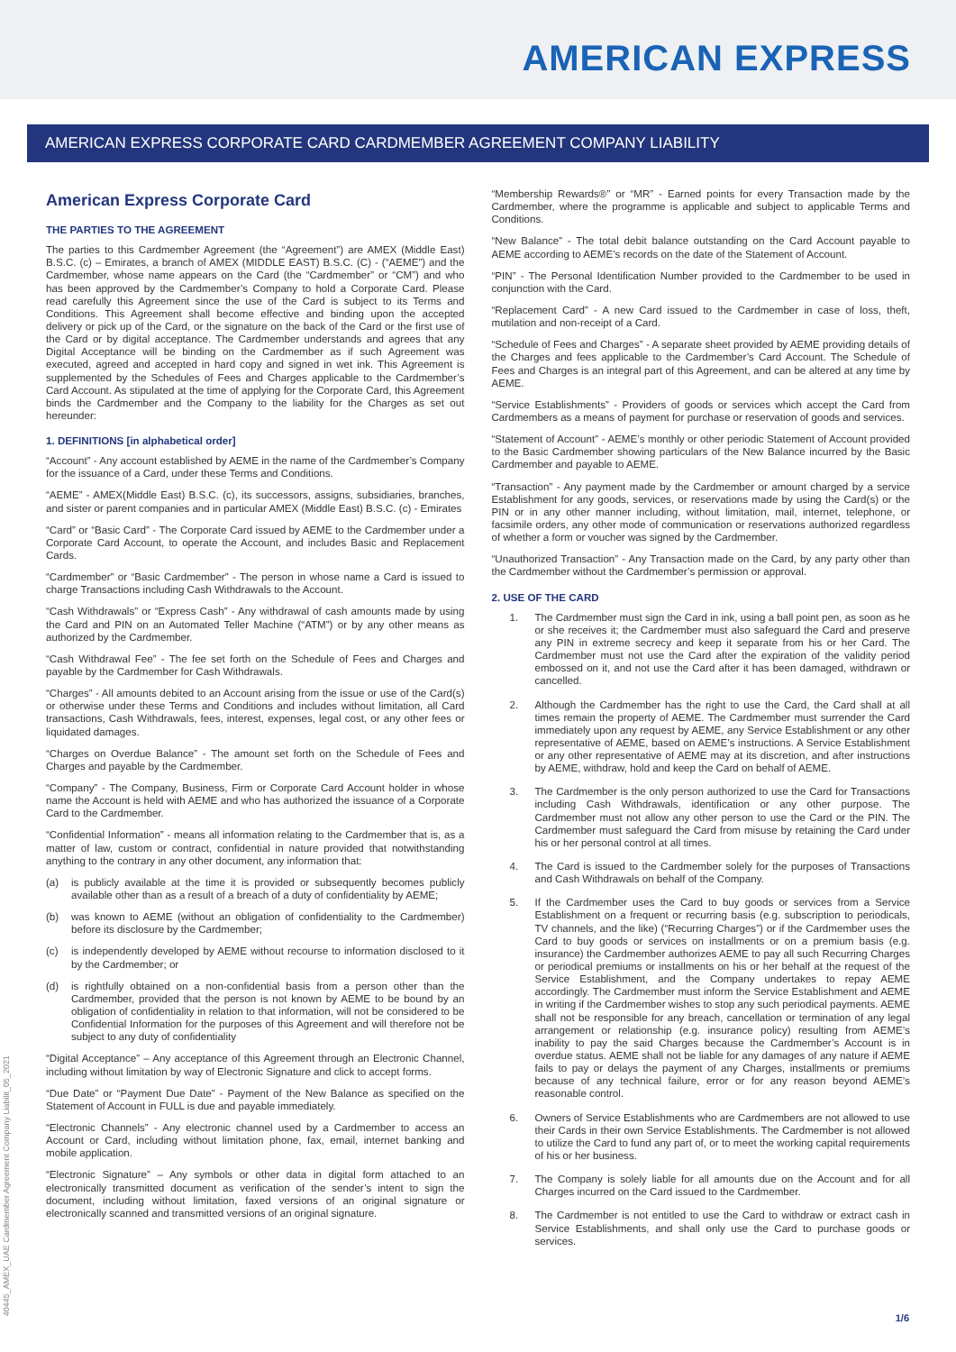AMERICAN EXPRESS
AMERICAN EXPRESS CORPORATE CARD CARDMEMBER AGREEMENT COMPANY LIABILITY
American Express Corporate Card
THE PARTIES TO THE AGREEMENT
The parties to this Cardmember Agreement (the “Agreement”) are AMEX (Middle East) B.S.C. (c) – Emirates, a branch of AMEX (MIDDLE EAST) B.S.C. (C) - (“AEME”) and the Cardmember, whose name appears on the Card (the “Cardmember” or “CM”) and who has been approved by the Cardmember’s Company to hold a Corporate Card. Please read carefully this Agreement since the use of the Card is subject to its Terms and Conditions. This Agreement shall become effective and binding upon the accepted delivery or pick up of the Card, or the signature on the back of the Card or the first use of the Card or by digital acceptance. The Cardmember understands and agrees that any Digital Acceptance will be binding on the Cardmember as if such Agreement was executed, agreed and accepted in hard copy and signed in wet ink. This Agreement is supplemented by the Schedules of Fees and Charges applicable to the Cardmember’s Card Account. As stipulated at the time of applying for the Corporate Card, this Agreement binds the Cardmember and the Company to the liability for the Charges as set out hereunder:
1. DEFINITIONS [in alphabetical order]
“Account” - Any account established by AEME in the name of the Cardmember’s Company for the issuance of a Card, under these Terms and Conditions.
“AEME” - AMEX(Middle East) B.S.C. (c), its successors, assigns, subsidiaries, branches, and sister or parent companies and in particular AMEX (Middle East) B.S.C. (c) - Emirates
“Card” or “Basic Card” - The Corporate Card issued by AEME to the Cardmember under a Corporate Card Account, to operate the Account, and includes Basic and Replacement Cards.
“Cardmember” or “Basic Cardmember” - The person in whose name a Card is issued to charge Transactions including Cash Withdrawals to the Account.
“Cash Withdrawals” or “Express Cash” - Any withdrawal of cash amounts made by using the Card and PIN on an Automated Teller Machine (“ATM”) or by any other means as authorized by the Cardmember.
“Cash Withdrawal Fee” - The fee set forth on the Schedule of Fees and Charges and payable by the Cardmember for Cash Withdrawals.
“Charges” - All amounts debited to an Account arising from the issue or use of the Card(s) or otherwise under these Terms and Conditions and includes without limitation, all Card transactions, Cash Withdrawals, fees, interest, expenses, legal cost, or any other fees or liquidated damages.
“Charges on Overdue Balance” - The amount set forth on the Schedule of Fees and Charges and payable by the Cardmember.
“Company” - The Company, Business, Firm or Corporate Card Account holder in whose name the Account is held with AEME and who has authorized the issuance of a Corporate Card to the Cardmember.
“Confidential Information” - means all information relating to the Cardmember that is, as a matter of law, custom or contract, confidential in nature provided that notwithstanding anything to the contrary in any other document, any information that:
(a) is publicly available at the time it is provided or subsequently becomes publicly available other than as a result of a breach of a duty of confidentiality by AEME;
(b) was known to AEME (without an obligation of confidentiality to the Cardmember) before its disclosure by the Cardmember;
(c) is independently developed by AEME without recourse to information disclosed to it by the Cardmember; or
(d) is rightfully obtained on a non-confidential basis from a person other than the Cardmember, provided that the person is not known by AEME to be bound by an obligation of confidentiality in relation to that information, will not be considered to be Confidential Information for the purposes of this Agreement and will therefore not be subject to any duty of confidentiality
“Digital Acceptance” – Any acceptance of this Agreement through an Electronic Channel, including without limitation by way of Electronic Signature and click to accept forms.
“Due Date” or “Payment Due Date” - Payment of the New Balance as specified on the Statement of Account in FULL is due and payable immediately.
“Electronic Channels” - Any electronic channel used by a Cardmember to access an Account or Card, including without limitation phone, fax, email, internet banking and mobile application.
“Electronic Signature” – Any symbols or other data in digital form attached to an electronically transmitted document as verification of the sender’s intent to sign the document, including without limitation, faxed versions of an original signature or electronically scanned and transmitted versions of an original signature.
“Membership Rewards®” or “MR” - Earned points for every Transaction made by the Cardmember, where the programme is applicable and subject to applicable Terms and Conditions.
“New Balance” - The total debit balance outstanding on the Card Account payable to AEME according to AEME’s records on the date of the Statement of Account.
“PIN” - The Personal Identification Number provided to the Cardmember to be used in conjunction with the Card.
“Replacement Card” - A new Card issued to the Cardmember in case of loss, theft, mutilation and non-receipt of a Card.
“Schedule of Fees and Charges” - A separate sheet provided by AEME providing details of the Charges and fees applicable to the Cardmember’s Card Account. The Schedule of Fees and Charges is an integral part of this Agreement, and can be altered at any time by AEME.
“Service Establishments” - Providers of goods or services which accept the Card from Cardmembers as a means of payment for purchase or reservation of goods and services.
“Statement of Account” - AEME’s monthly or other periodic Statement of Account provided to the Basic Cardmember showing particulars of the New Balance incurred by the Basic Cardmember and payable to AEME.
“Transaction” - Any payment made by the Cardmember or amount charged by a service Establishment for any goods, services, or reservations made by using the Card(s) or the PIN or in any other manner including, without limitation, mail, internet, telephone, or facsimile orders, any other mode of communication or reservations authorized regardless of whether a form or voucher was signed by the Cardmember.
“Unauthorized Transaction” - Any Transaction made on the Card, by any party other than the Cardmember without the Cardmember’s permission or approval.
2. USE OF THE CARD
1. The Cardmember must sign the Card in ink, using a ball point pen, as soon as he or she receives it; the Cardmember must also safeguard the Card and preserve any PIN in extreme secrecy and keep it separate from his or her Card. The Cardmember must not use the Card after the expiration of the validity period embossed on it, and not use the Card after it has been damaged, withdrawn or cancelled.
2. Although the Cardmember has the right to use the Card, the Card shall at all times remain the property of AEME. The Cardmember must surrender the Card immediately upon any request by AEME, any Service Establishment or any other representative of AEME, based on AEME’s instructions. A Service Establishment or any other representative of AEME may at its discretion, and after instructions by AEME, withdraw, hold and keep the Card on behalf of AEME.
3. The Cardmember is the only person authorized to use the Card for Transactions including Cash Withdrawals, identification or any other purpose. The Cardmember must not allow any other person to use the Card or the PIN. The Cardmember must safeguard the Card from misuse by retaining the Card under his or her personal control at all times.
4. The Card is issued to the Cardmember solely for the purposes of Transactions and Cash Withdrawals on behalf of the Company.
5. If the Cardmember uses the Card to buy goods or services from a Service Establishment on a frequent or recurring basis (e.g. subscription to periodicals, TV channels, and the like) (“Recurring Charges”) or if the Cardmember uses the Card to buy goods or services on installments or on a premium basis (e.g. insurance) the Cardmember authorizes AEME to pay all such Recurring Charges or periodical premiums or installments on his or her behalf at the request of the Service Establishment, and the Company undertakes to repay AEME accordingly. The Cardmember must inform the Service Establishment and AEME in writing if the Cardmember wishes to stop any such periodical payments. AEME shall not be responsible for any breach, cancellation or termination of any legal arrangement or relationship (e.g. insurance policy) resulting from AEME’s inability to pay the said Charges because the Cardmember’s Account is in overdue status. AEME shall not be liable for any damages of any nature if AEME fails to pay or delays the payment of any Charges, installments or premiums because of any technical failure, error or for any reason beyond AEME’s reasonable control.
6. Owners of Service Establishments who are Cardmembers are not allowed to use their Cards in their own Service Establishments. The Cardmember is not allowed to utilize the Card to fund any part of, or to meet the working capital requirements of his or her business.
7. The Company is solely liable for all amounts due on the Account and for all Charges incurred on the Card issued to the Cardmember.
8. The Cardmember is not entitled to use the Card to withdraw or extract cash in Service Establishments, and shall only use the Card to purchase goods or services.
40445_AMEX_UAE Cardmember Agreement Company Liabilit_05_2021
1/6